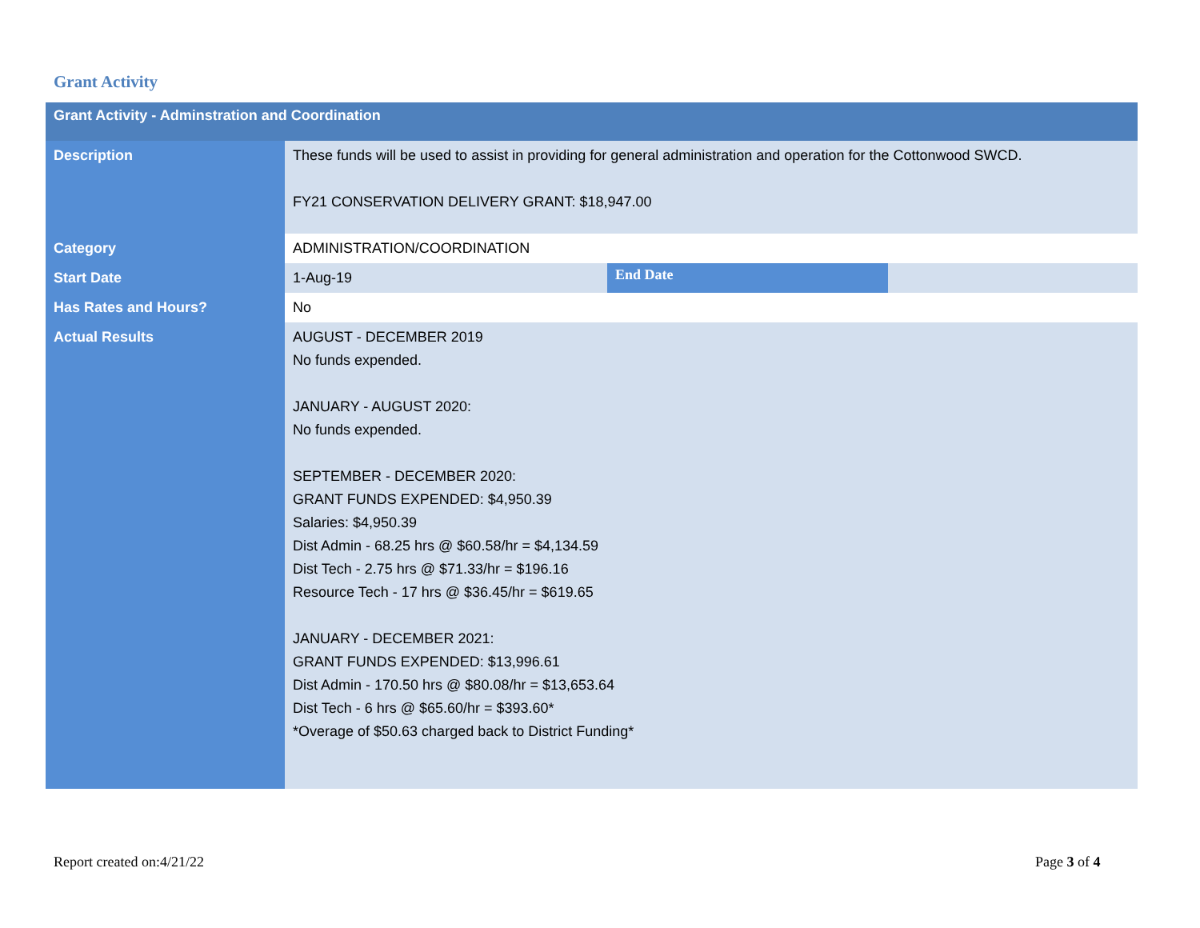Grant Activity
| Grant Activity - Adminstration and Coordination | | | |
| --- | --- | --- | --- |
| Description | These funds will be used to assist in providing for general administration and operation for the Cottonwood SWCD. FY21 CONSERVATION DELIVERY GRANT: $18,947.00 | | |
| Category | ADMINISTRATION/COORDINATION | | |
| Start Date | 1-Aug-19 | End Date | |
| Has Rates and Hours? | No | | |
| Actual Results | AUGUST - DECEMBER 2019 No funds expended. JANUARY - AUGUST 2020: No funds expended. SEPTEMBER - DECEMBER 2020: GRANT FUNDS EXPENDED: $4,950.39 Salaries: $4,950.39 Dist Admin - 68.25 hrs @ $60.58/hr = $4,134.59 Dist Tech - 2.75 hrs @ $71.33/hr = $196.16 Resource Tech - 17 hrs @ $36.45/hr = $619.65 JANUARY - DECEMBER 2021: GRANT FUNDS EXPENDED: $13,996.61 Dist Admin - 170.50 hrs @ $80.08/hr = $13,653.64 Dist Tech - 6 hrs @ $65.60/hr = $393.60* *Overage of $50.63 charged back to District Funding* | | |
Report created on:4/21/22 Page 3 of 4